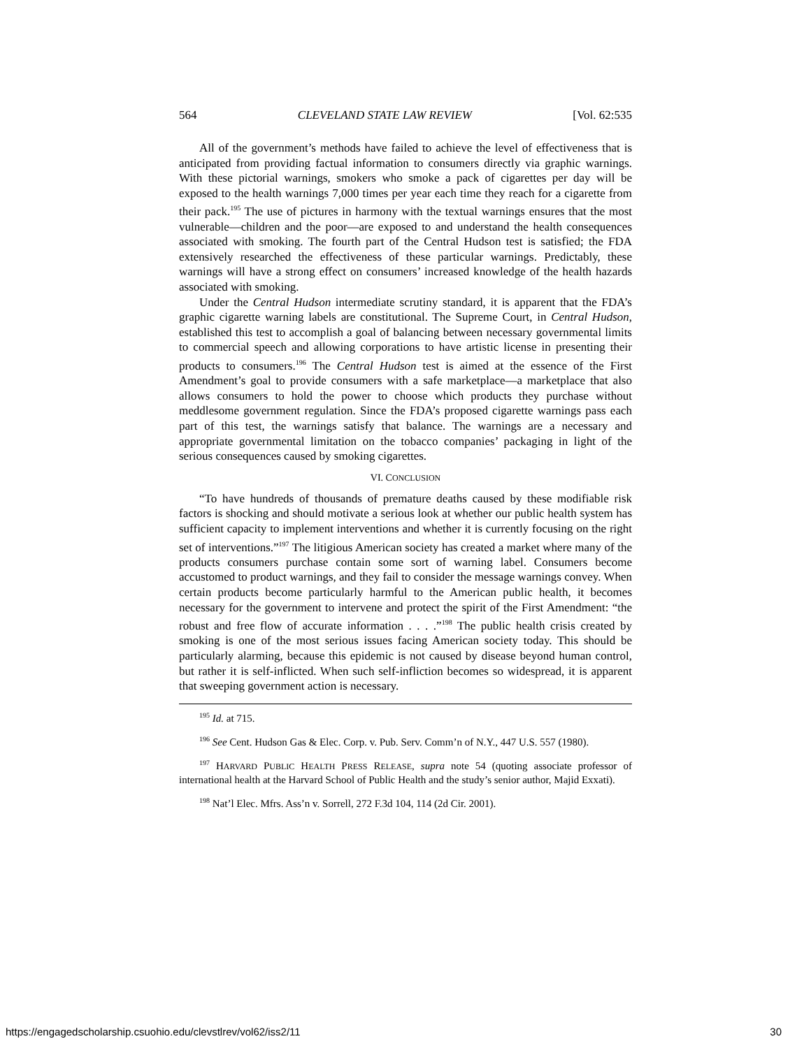564 CLEVELAND STATE LAW REVIEW [Vol. 62:535
All of the government’s methods have failed to achieve the level of effectiveness that is anticipated from providing factual information to consumers directly via graphic warnings. With these pictorial warnings, smokers who smoke a pack of cigarettes per day will be exposed to the health warnings 7,000 times per year each time they reach for a cigarette from their pack.<sup>195</sup> The use of pictures in harmony with the textual warnings ensures that the most vulnerable—children and the poor—are exposed to and understand the health consequences associated with smoking. The fourth part of the Central Hudson test is satisfied; the FDA extensively researched the effectiveness of these particular warnings. Predictably, these warnings will have a strong effect on consumers’ increased knowledge of the health hazards associated with smoking.
Under the Central Hudson intermediate scrutiny standard, it is apparent that the FDA’s graphic cigarette warning labels are constitutional. The Supreme Court, in Central Hudson, established this test to accomplish a goal of balancing between necessary governmental limits to commercial speech and allowing corporations to have artistic license in presenting their products to consumers.<sup>196</sup> The Central Hudson test is aimed at the essence of the First Amendment’s goal to provide consumers with a safe marketplace—a marketplace that also allows consumers to hold the power to choose which products they purchase without meddlesome government regulation. Since the FDA’s proposed cigarette warnings pass each part of this test, the warnings satisfy that balance. The warnings are a necessary and appropriate governmental limitation on the tobacco companies’ packaging in light of the serious consequences caused by smoking cigarettes.
VI. CONCLUSION
“To have hundreds of thousands of premature deaths caused by these modifiable risk factors is shocking and should motivate a serious look at whether our public health system has sufficient capacity to implement interventions and whether it is currently focusing on the right set of interventions.”<sup>197</sup> The litigious American society has created a market where many of the products consumers purchase contain some sort of warning label. Consumers become accustomed to product warnings, and they fail to consider the message warnings convey. When certain products become particularly harmful to the American public health, it becomes necessary for the government to intervene and protect the spirit of the First Amendment: “the robust and free flow of accurate information . . . .”<sup>198</sup> The public health crisis created by smoking is one of the most serious issues facing American society today. This should be particularly alarming, because this epidemic is not caused by disease beyond human control, but rather it is self-inflicted. When such self-infliction becomes so widespread, it is apparent that sweeping government action is necessary.
<sup>195</sup> Id. at 715.
<sup>196</sup> See Cent. Hudson Gas & Elec. Corp. v. Pub. Serv. Comm’n of N.Y., 447 U.S. 557 (1980).
<sup>197</sup> HARVARD PUBLIC HEALTH PRESS RELEASE, supra note 54 (quoting associate professor of international health at the Harvard School of Public Health and the study’s senior author, Majid Exxati).
<sup>198</sup> Nat’l Elec. Mfrs. Ass’n v. Sorrell, 272 F.3d 104, 114 (2d Cir. 2001).
https://engagedscholarship.csuohio.edu/clevstlrev/vol62/iss2/11 30